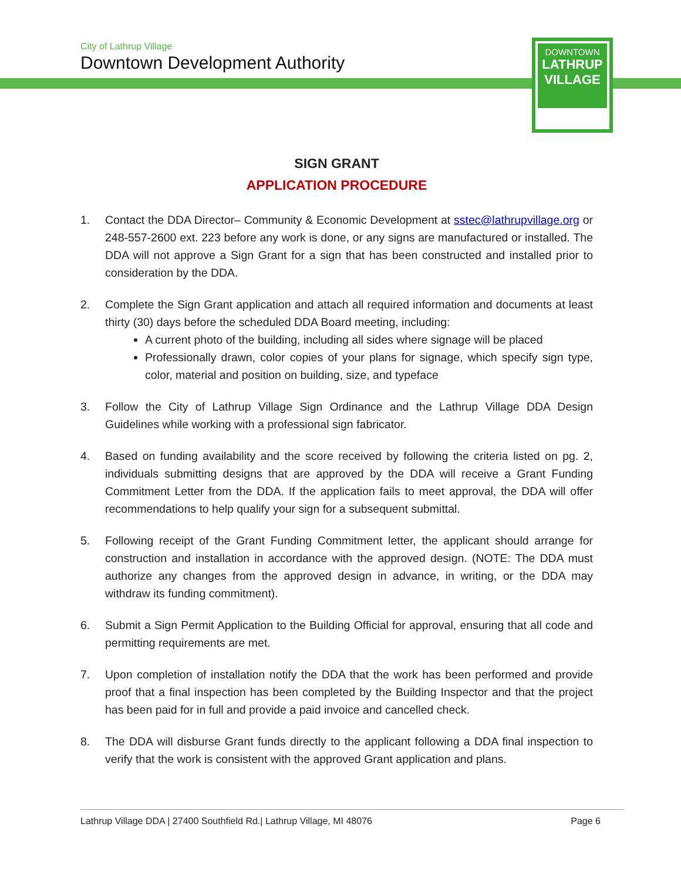City of Lathrup Village
Downtown Development Authority
DOWNTOWN
LATHRUP
VILLAGE
SIGN GRANT
APPLICATION PROCEDURE
1. Contact the DDA Director– Community & Economic Development at sstec@lathrupvillage.org or 248-557-2600 ext. 223 before any work is done, or any signs are manufactured or installed. The DDA will not approve a Sign Grant for a sign that has been constructed and installed prior to consideration by the DDA.
2. Complete the Sign Grant application and attach all required information and documents at least thirty (30) days before the scheduled DDA Board meeting, including:
A current photo of the building, including all sides where signage will be placed
Professionally drawn, color copies of your plans for signage, which specify sign type, color, material and position on building, size, and typeface
3. Follow the City of Lathrup Village Sign Ordinance and the Lathrup Village DDA Design Guidelines while working with a professional sign fabricator.
4. Based on funding availability and the score received by following the criteria listed on pg. 2, individuals submitting designs that are approved by the DDA will receive a Grant Funding Commitment Letter from the DDA. If the application fails to meet approval, the DDA will offer recommendations to help qualify your sign for a subsequent submittal.
5. Following receipt of the Grant Funding Commitment letter, the applicant should arrange for construction and installation in accordance with the approved design. (NOTE: The DDA must authorize any changes from the approved design in advance, in writing, or the DDA may withdraw its funding commitment).
6. Submit a Sign Permit Application to the Building Official for approval, ensuring that all code and permitting requirements are met.
7. Upon completion of installation notify the DDA that the work has been performed and provide proof that a final inspection has been completed by the Building Inspector and that the project has been paid for in full and provide a paid invoice and cancelled check.
8. The DDA will disburse Grant funds directly to the applicant following a DDA final inspection to verify that the work is consistent with the approved Grant application and plans.
Lathrup Village DDA | 27400 Southfield Rd.| Lathrup Village, MI 48076 Page 6